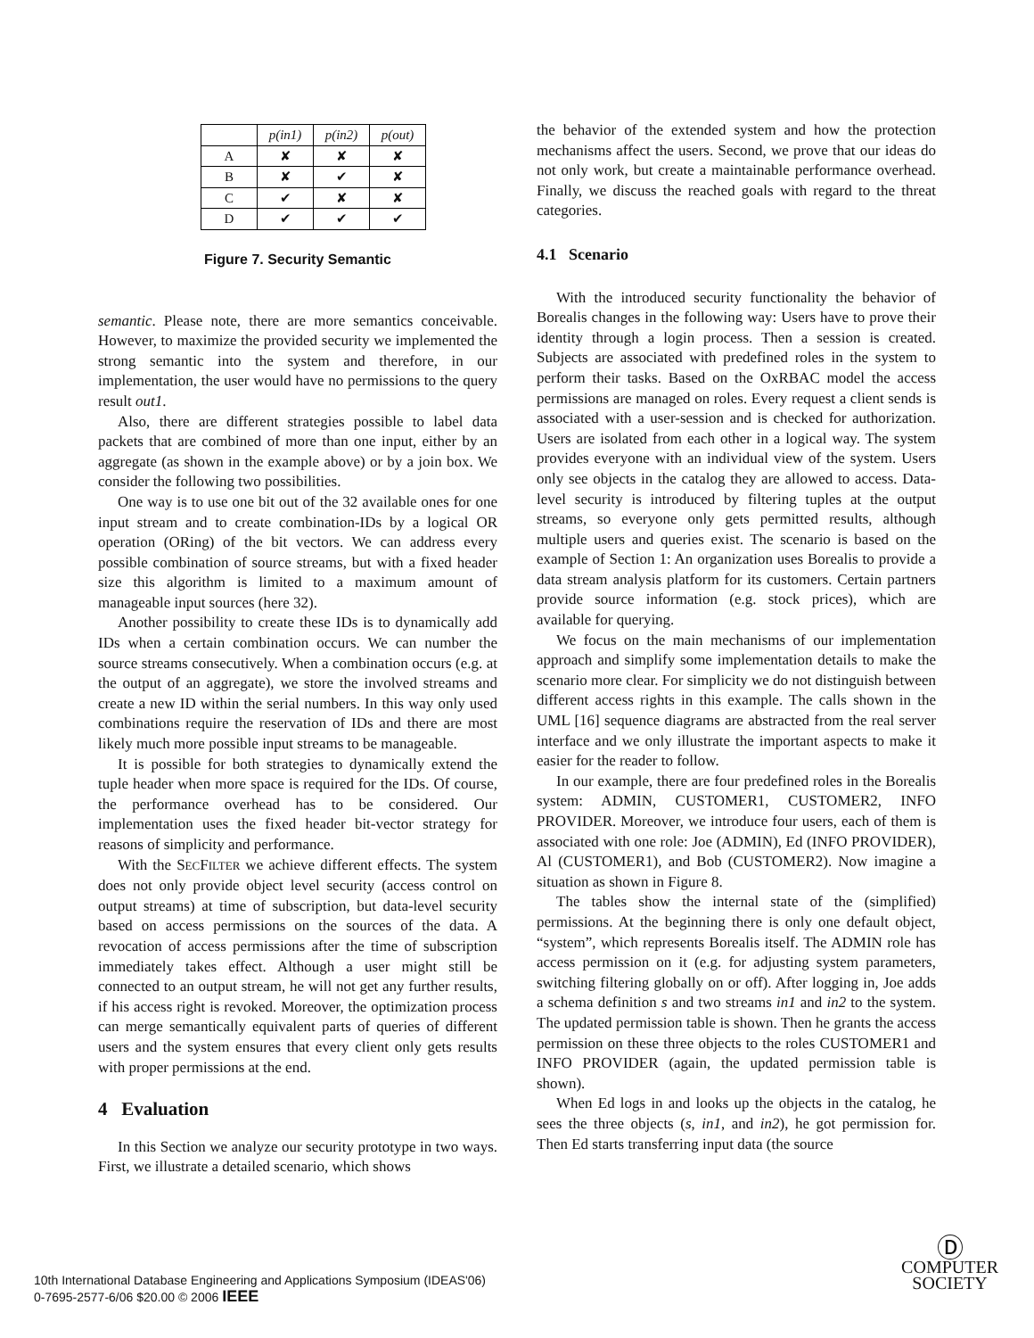| | p(in1) | p(in2) | p(out) |
| --- | --- | --- | --- |
| A | ✘ | ✘ | ✘ |
| B | ✘ | ✔ | ✘ |
| C | ✔ | ✘ | ✘ |
| D | ✔ | ✔ | ✔ |
Figure 7. Security Semantic
semantic. Please note, there are more semantics conceivable. However, to maximize the provided security we implemented the strong semantic into the system and therefore, in our implementation, the user would have no permissions to the query result out1.
Also, there are different strategies possible to label data packets that are combined of more than one input, either by an aggregate (as shown in the example above) or by a join box. We consider the following two possibilities.
One way is to use one bit out of the 32 available ones for one input stream and to create combination-IDs by a logical OR operation (ORing) of the bit vectors. We can address every possible combination of source streams, but with a fixed header size this algorithm is limited to a maximum amount of manageable input sources (here 32).
Another possibility to create these IDs is to dynamically add IDs when a certain combination occurs. We can number the source streams consecutively. When a combination occurs (e.g. at the output of an aggregate), we store the involved streams and create a new ID within the serial numbers. In this way only used combinations require the reservation of IDs and there are most likely much more possible input streams to be manageable.
It is possible for both strategies to dynamically extend the tuple header when more space is required for the IDs. Of course, the performance overhead has to be considered. Our implementation uses the fixed header bit-vector strategy for reasons of simplicity and performance.
With the SECFILTER we achieve different effects. The system does not only provide object level security (access control on output streams) at time of subscription, but data-level security based on access permissions on the sources of the data. A revocation of access permissions after the time of subscription immediately takes effect. Although a user might still be connected to an output stream, he will not get any further results, if his access right is revoked. Moreover, the optimization process can merge semantically equivalent parts of queries of different users and the system ensures that every client only gets results with proper permissions at the end.
4 Evaluation
In this Section we analyze our security prototype in two ways. First, we illustrate a detailed scenario, which shows
the behavior of the extended system and how the protection mechanisms affect the users. Second, we prove that our ideas do not only work, but create a maintainable performance overhead. Finally, we discuss the reached goals with regard to the threat categories.
4.1 Scenario
With the introduced security functionality the behavior of Borealis changes in the following way: Users have to prove their identity through a login process. Then a session is created. Subjects are associated with predefined roles in the system to perform their tasks. Based on the OxRBAC model the access permissions are managed on roles. Every request a client sends is associated with a user-session and is checked for authorization. Users are isolated from each other in a logical way. The system provides everyone with an individual view of the system. Users only see objects in the catalog they are allowed to access. Data-level security is introduced by filtering tuples at the output streams, so everyone only gets permitted results, although multiple users and queries exist. The scenario is based on the example of Section 1: An organization uses Borealis to provide a data stream analysis platform for its customers. Certain partners provide source information (e.g. stock prices), which are available for querying.
We focus on the main mechanisms of our implementation approach and simplify some implementation details to make the scenario more clear. For simplicity we do not distinguish between different access rights in this example. The calls shown in the UML [16] sequence diagrams are abstracted from the real server interface and we only illustrate the important aspects to make it easier for the reader to follow.
In our example, there are four predefined roles in the Borealis system: ADMIN, CUSTOMER1, CUSTOMER2, INFO PROVIDER. Moreover, we introduce four users, each of them is associated with one role: Joe (ADMIN), Ed (INFO PROVIDER), Al (CUSTOMER1), and Bob (CUSTOMER2). Now imagine a situation as shown in Figure 8.
The tables show the internal state of the (simplified) permissions. At the beginning there is only one default object, “system”, which represents Borealis itself. The ADMIN role has access permission on it (e.g. for adjusting system parameters, switching filtering globally on or off). After logging in, Joe adds a schema definition s and two streams in1 and in2 to the system. The updated permission table is shown. Then he grants the access permission on these three objects to the roles CUSTOMER1 and INFO PROVIDER (again, the updated permission table is shown).
When Ed logs in and looks up the objects in the catalog, he sees the three objects (s, in1, and in2), he got permission for. Then Ed starts transferring input data (the source
10th International Database Engineering and Applications Symposium (IDEAS'06)
0-7695-2577-6/06 $20.00 © 2006 IEEE
Ⓓ
COMPUTER
SOCIETY